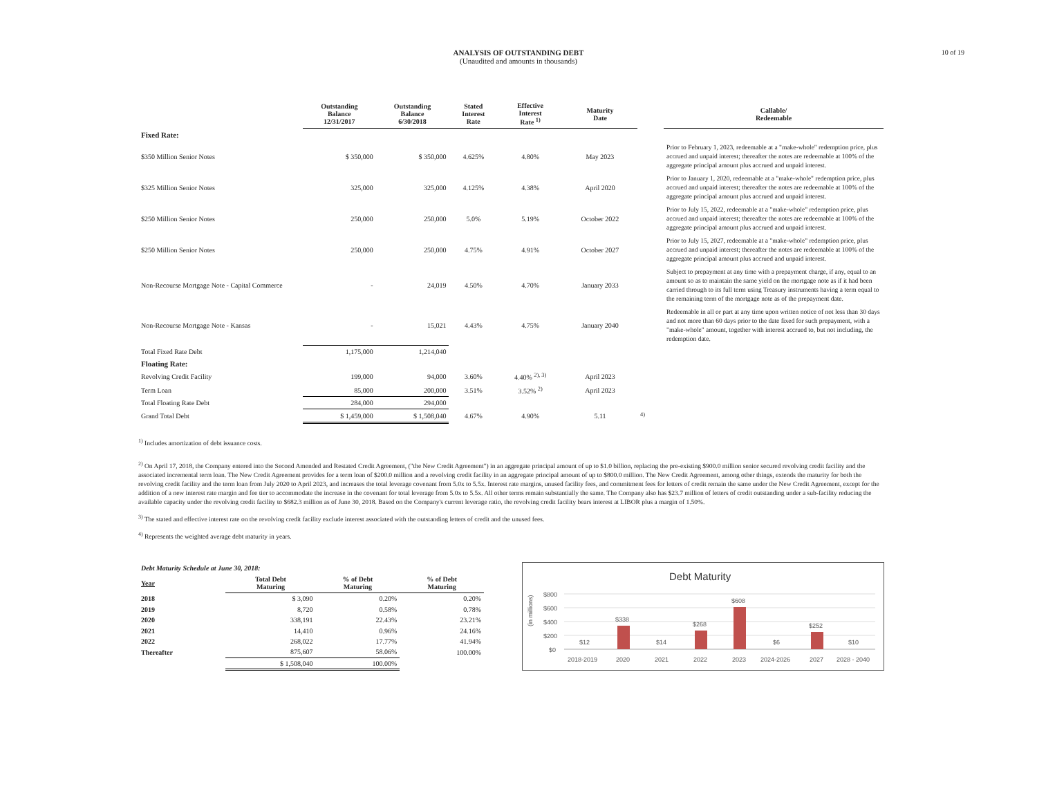10 of 19
ANALYSIS OF OUTSTANDING DEBT
(Unaudited and amounts in thousands)
| | Outstanding Balance 12/31/2017 | Outstanding Balance 6/30/2018 | Stated Interest Rate | Effective Interest Rate <sup>1)</sup> | Maturity Date | | Callable/ Redeemable |
| --- | --- | --- | --- | --- | --- | --- | --- |
| Fixed Rate: | | | | | | | |
| $350 Million Senior Notes | $ 350,000 | $ 350,000 | 4.625% | 4.80% | May 2023 | | Prior to February 1, 2023, redeemable at a "make-whole" redemption price, plus accrued and unpaid interest; thereafter the notes are redeemable at 100% of the aggregate principal amount plus accrued and unpaid interest. |
| $325 Million Senior Notes | 325,000 | 325,000 | 4.125% | 4.38% | April 2020 | | Prior to January 1, 2020, redeemable at a "make-whole" redemption price, plus accrued and unpaid interest; thereafter the notes are redeemable at 100% of the aggregate principal amount plus accrued and unpaid interest. |
| $250 Million Senior Notes | 250,000 | 250,000 | 5.0% | 5.19% | October 2022 | | Prior to July 15, 2022, redeemable at a "make-whole" redemption price, plus accrued and unpaid interest; thereafter the notes are redeemable at 100% of the aggregate principal amount plus accrued and unpaid interest. |
| $250 Million Senior Notes | 250,000 | 250,000 | 4.75% | 4.91% | October 2027 | | Prior to July 15, 2027, redeemable at a "make-whole" redemption price, plus accrued and unpaid interest; thereafter the notes are redeemable at 100% of the aggregate principal amount plus accrued and unpaid interest. |
| Non-Recourse Mortgage Note - Capital Commerce | - | 24,019 | 4.50% | 4.70% | January 2033 | | Subject to prepayment at any time with a prepayment charge, if any, equal to an amount so as to maintain the same yield on the mortgage note as if it had been carried through to its full term using Treasury instruments having a term equal to the remaining term of the mortgage note as of the prepayment date. |
| Non-Recourse Mortgage Note - Kansas | - | 15,021 | 4.43% | 4.75% | January 2040 | | Redeemable in all or part at any time upon written notice of not less than 30 days and not more than 60 days prior to the date fixed for such prepayment, with a "make-whole" amount, together with interest accrued to, but not including, the redemption date. |
| Total Fixed Rate Debt | 1,175,000 | 1,214,040 | | | | | |
| Floating Rate: | | | | | | | |
| Revolving Credit Facility | 199,000 | 94,000 | 3.60% | 4.40% <sup>2), 3)</sup> | April 2023 | | |
| Term Loan | 85,000 | 200,000 | 3.51% | 3.52% <sup>2)</sup> | April 2023 | | |
| Total Floating Rate Debt | 284,000 | 294,000 | | | | | |
| Grand Total Debt | $ 1,459,000 | $ 1,508,040 | 4.67% | 4.90% | 5.11 | <sup>4)</sup> | |
<sup>1)</sup> Includes amortization of debt issuance costs.
<sup>2)</sup> On April 17, 2018, the Company entered into the Second Amended and Restated Credit Agreement, ("the New Credit Agreement") in an aggregate principal amount of up to $1.0 billion, replacing the pre-existing $900.0 million senior secured revolving credit facility and the associated incremental term loan. The New Credit Agreement provides for a term loan of $200.0 million and a revolving credit facility in an aggregate principal amount of up to $800.0 million. The New Credit Agreement, among other things, extends the maturity for both the revolving credit facility and the term loan from July 2020 to April 2023, and increases the total leverage covenant from 5.0x to 5.5x. Interest rate margins, unused facility fees, and commitment fees for letters of credit remain the same under the New Credit Agreement, except for the addition of a new interest rate margin and fee tier to accommodate the increase in the covenant for total leverage from 5.0x to 5.5x. All other terms remain substantially the same. The Company also has $23.7 million of letters of credit outstanding under a sub-facility reducing the available capacity under the revolving credit facility to $682.3 million as of June 30, 2018. Based on the Company's current leverage ratio, the revolving credit facility bears interest at LIBOR plus a margin of 1.50%.
<sup>3)</sup> The stated and effective interest rate on the revolving credit facility exclude interest associated with the outstanding letters of credit and the unused fees.
<sup>4)</sup> Represents the weighted average debt maturity in years.
| Debt Maturity Schedule at June 30, 2018: | | | |
| Year | Total Debt Maturing | % of Debt Maturing | % of Debt Maturing |
| 2018 | $ 3,090 | 0.20% | 0.20% |
| 2019 | 8,720 | 0.58% | 0.78% |
| 2020 | 338,191 | 22.43% | 23.21% |
| 2021 | 14,410 | 0.96% | 24.16% |
| 2022 | 268,022 | 17.77% | 41.94% |
| Thereafter | 875,607 | 58.06% | 100.00% |
| | $ 1,508,040 | 100.00% | |
Debt Maturity
(in millions)
$800
$600
$400
$200
$0
$12
$338
$14
$268
$608
$6
$252
$10
2018-2019
2020
2021
2022
2023
2024-2026
2027
2028 - 2040